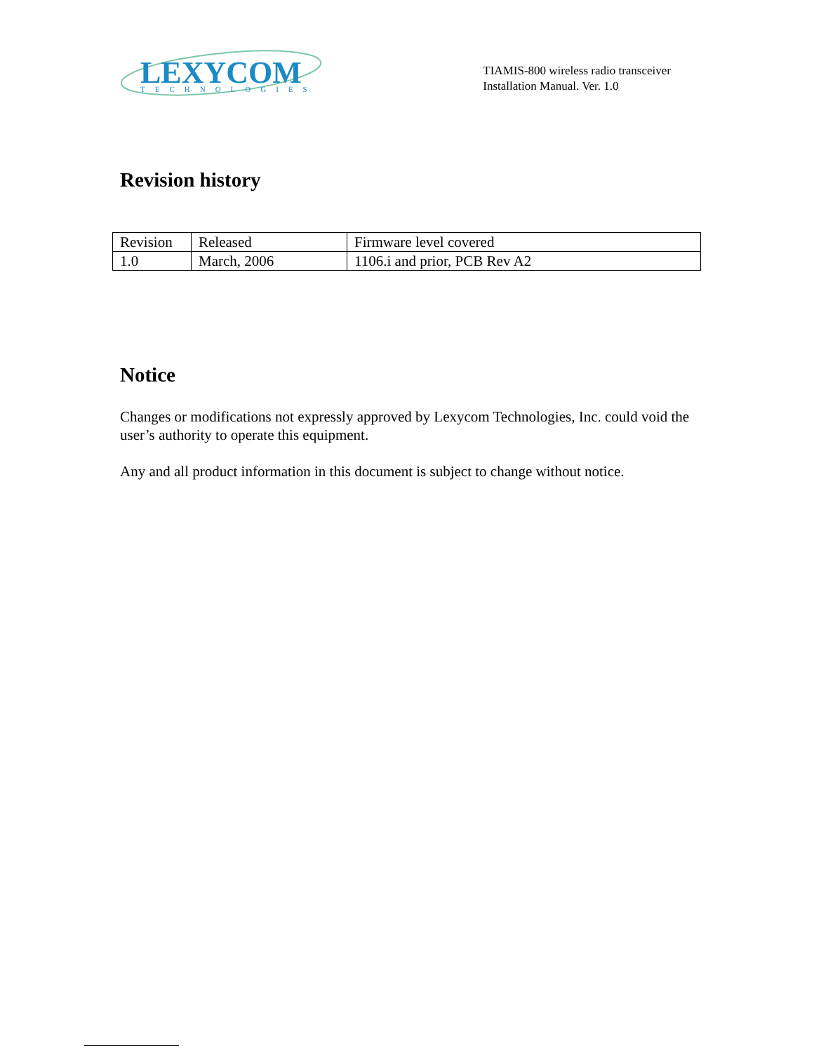LEXYCOM
TECHNOLOGIES
TIAMIS-800 wireless radio transceiver
Installation Manual. Ver. 1.0
Revision history
| Revision | Released | Firmware level covered |
| 1.0 | March, 2006 | 1106.i and prior, PCB Rev A2 |
Notice
Changes or modifications not expressly approved by Lexycom Technologies, Inc. could void the user’s authority to operate this equipment.
Any and all product information in this document is subject to change without notice.